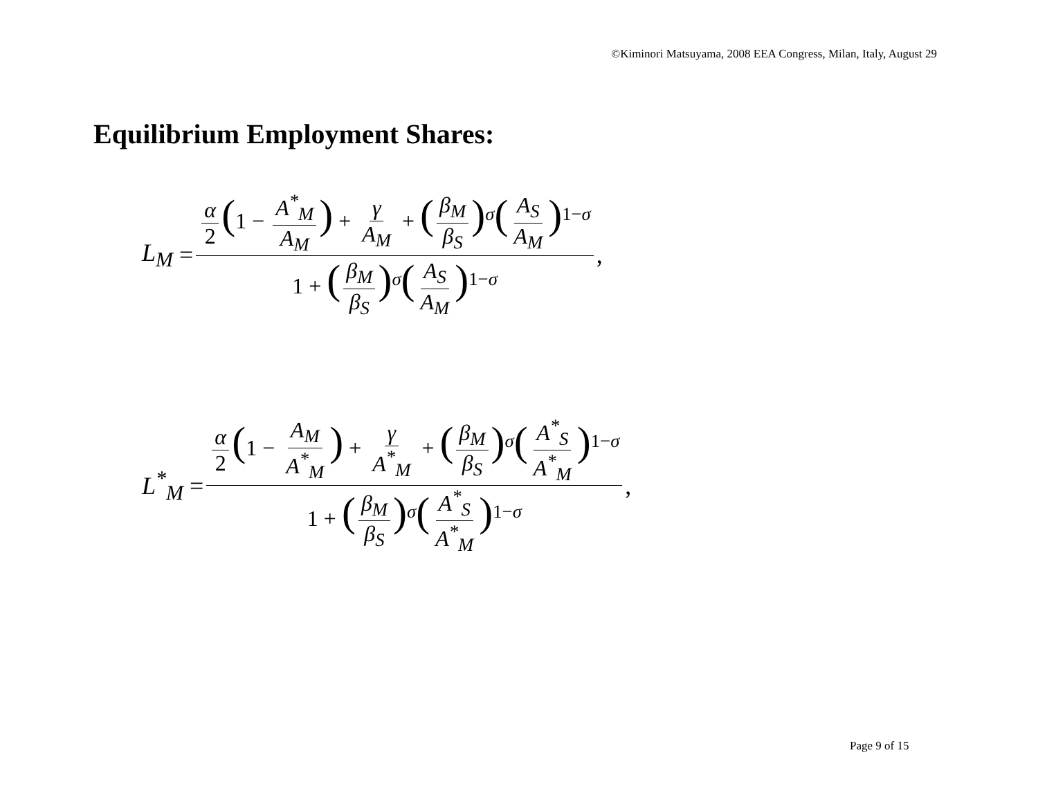©Kiminori Matsuyama, 2008 EEA Congress, Milan, Italy, August 29
Equilibrium Employment Shares:
L<sub>M</sub> = α 2 (1 − A<sup>*</sup><sub>M</sub> A<sub>M</sub>) + γ A<sub>M</sub> + (β<sub>M</sub> β<sub>S</sub>)<sup>σ</sup>(A<sub>S</sub> A<sub>M</sub>)<sup>1−σ</sup> 1 + (β<sub>M</sub> β<sub>S</sub>)<sup>σ</sup>(A<sub>S</sub> A<sub>M</sub>)<sup>1−σ</sup> ,
L<sup>*</sup><sub>M</sub> = α 2 (1 − A<sub>M</sub> A<sup>*</sup><sub>M</sub>) + γ A<sup>*</sup><sub>M</sub> + (β<sub>M</sub> β<sub>S</sub>)<sup>σ</sup>(A<sup>*</sup><sub>S</sub> A<sup>*</sup><sub>M</sub>)<sup>1−σ</sup> 1 + (β<sub>M</sub> β<sub>S</sub>)<sup>σ</sup>(A<sup>*</sup><sub>S</sub> A<sup>*</sup><sub>M</sub>)<sup>1−σ</sup> ,
Page 9 of 15